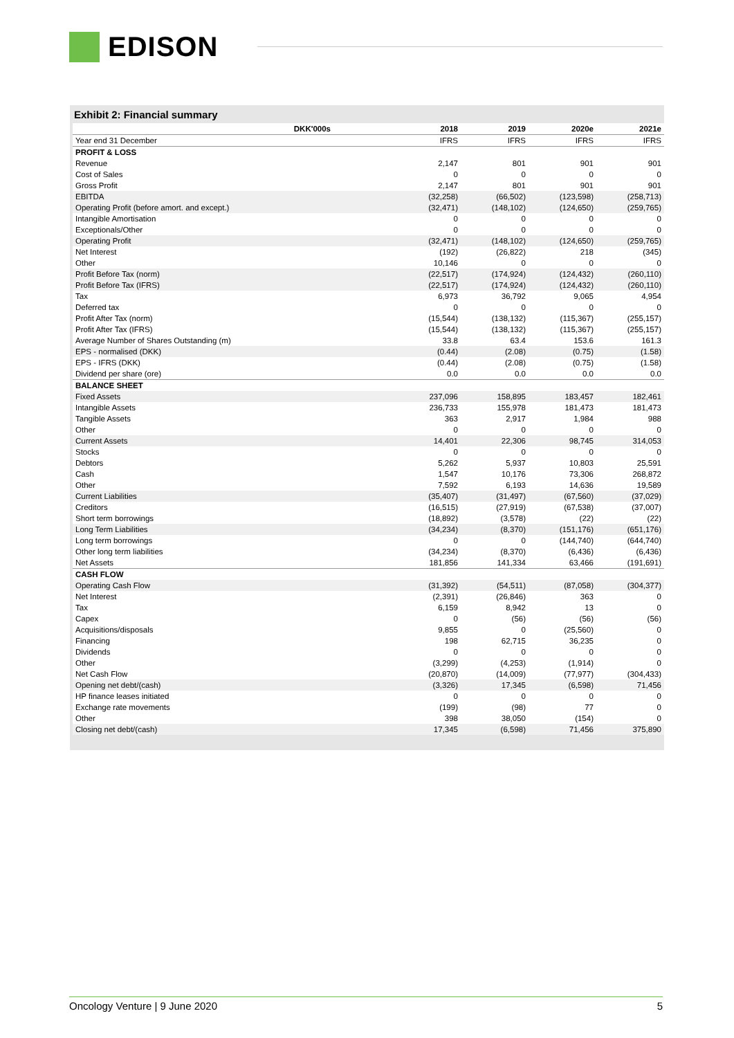EDISON
Exhibit 2: Financial summary
| DKK'000s | 2018 | 2019 | 2020e | 2021e |
| --- | --- | --- | --- | --- |
| Year end 31 December | IFRS | IFRS | IFRS | IFRS |
| PROFIT & LOSS | | | | |
| Revenue | 2,147 | 801 | 901 | 901 |
| Cost of Sales | 0 | 0 | 0 | 0 |
| Gross Profit | 2,147 | 801 | 901 | 901 |
| EBITDA | (32,258) | (66,502) | (123,598) | (258,713) |
| Operating Profit (before amort. and except.) | (32,471) | (148,102) | (124,650) | (259,765) |
| Intangible Amortisation | 0 | 0 | 0 | 0 |
| Exceptionals/Other | 0 | 0 | 0 | 0 |
| Operating Profit | (32,471) | (148,102) | (124,650) | (259,765) |
| Net Interest | (192) | (26,822) | 218 | (345) |
| Other | 10,146 | 0 | 0 | 0 |
| Profit Before Tax (norm) | (22,517) | (174,924) | (124,432) | (260,110) |
| Profit Before Tax (IFRS) | (22,517) | (174,924) | (124,432) | (260,110) |
| Tax | 6,973 | 36,792 | 9,065 | 4,954 |
| Deferred tax | 0 | 0 | 0 | 0 |
| Profit After Tax (norm) | (15,544) | (138,132) | (115,367) | (255,157) |
| Profit After Tax (IFRS) | (15,544) | (138,132) | (115,367) | (255,157) |
| Average Number of Shares Outstanding (m) | 33.8 | 63.4 | 153.6 | 161.3 |
| EPS - normalised (DKK) | (0.44) | (2.08) | (0.75) | (1.58) |
| EPS - IFRS (DKK) | (0.44) | (2.08) | (0.75) | (1.58) |
| Dividend per share (ore) | 0.0 | 0.0 | 0.0 | 0.0 |
| BALANCE SHEET | | | | |
| Fixed Assets | 237,096 | 158,895 | 183,457 | 182,461 |
| Intangible Assets | 236,733 | 155,978 | 181,473 | 181,473 |
| Tangible Assets | 363 | 2,917 | 1,984 | 988 |
| Other | 0 | 0 | 0 | 0 |
| Current Assets | 14,401 | 22,306 | 98,745 | 314,053 |
| Stocks | 0 | 0 | 0 | 0 |
| Debtors | 5,262 | 5,937 | 10,803 | 25,591 |
| Cash | 1,547 | 10,176 | 73,306 | 268,872 |
| Other | 7,592 | 6,193 | 14,636 | 19,589 |
| Current Liabilities | (35,407) | (31,497) | (67,560) | (37,029) |
| Creditors | (16,515) | (27,919) | (67,538) | (37,007) |
| Short term borrowings | (18,892) | (3,578) | (22) | (22) |
| Long Term Liabilities | (34,234) | (8,370) | (151,176) | (651,176) |
| Long term borrowings | 0 | 0 | (144,740) | (644,740) |
| Other long term liabilities | (34,234) | (8,370) | (6,436) | (6,436) |
| Net Assets | 181,856 | 141,334 | 63,466 | (191,691) |
| CASH FLOW | | | | |
| Operating Cash Flow | (31,392) | (54,511) | (87,058) | (304,377) |
| Net Interest | (2,391) | (26,846) | 363 | 0 |
| Tax | 6,159 | 8,942 | 13 | 0 |
| Capex | 0 | (56) | (56) | (56) |
| Acquisitions/disposals | 9,855 | 0 | (25,560) | 0 |
| Financing | 198 | 62,715 | 36,235 | 0 |
| Dividends | 0 | 0 | 0 | 0 |
| Other | (3,299) | (4,253) | (1,914) | 0 |
| Net Cash Flow | (20,870) | (14,009) | (77,977) | (304,433) |
| Opening net debt/(cash) | (3,326) | 17,345 | (6,598) | 71,456 |
| HP finance leases initiated | 0 | 0 | 0 | 0 |
| Exchange rate movements | (199) | (98) | 77 | 0 |
| Other | 398 | 38,050 | (154) | 0 |
| Closing net debt/(cash) | 17,345 | (6,598) | 71,456 | 375,890 |
Oncology Venture | 9 June 2020 5